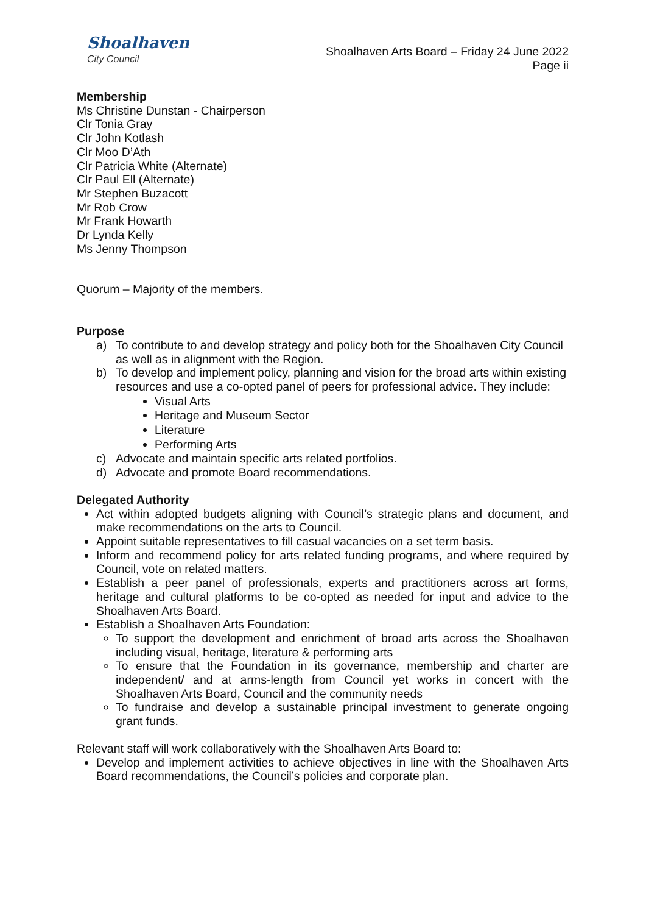Shoalhaven
City Council
Shoalhaven Arts Board – Friday 24 June 2022
Page ii
Membership
Ms Christine Dunstan - Chairperson
Clr Tonia Gray
Clr John Kotlash
Clr Moo D’Ath
Clr Patricia White (Alternate)
Clr Paul Ell (Alternate)
Mr Stephen Buzacott
Mr Rob Crow
Mr Frank Howarth
Dr Lynda Kelly
Ms Jenny Thompson
Quorum – Majority of the members.
Purpose
a) To contribute to and develop strategy and policy both for the Shoalhaven City Council as well as in alignment with the Region.
b) To develop and implement policy, planning and vision for the broad arts within existing resources and use a co-opted panel of peers for professional advice. They include:
Visual Arts
Heritage and Museum Sector
Literature
Performing Arts
c) Advocate and maintain specific arts related portfolios.
d) Advocate and promote Board recommendations.
Delegated Authority
Act within adopted budgets aligning with Council’s strategic plans and document, and make recommendations on the arts to Council.
Appoint suitable representatives to fill casual vacancies on a set term basis.
Inform and recommend policy for arts related funding programs, and where required by Council, vote on related matters.
Establish a peer panel of professionals, experts and practitioners across art forms, heritage and cultural platforms to be co-opted as needed for input and advice to the Shoalhaven Arts Board.
Establish a Shoalhaven Arts Foundation:
To support the development and enrichment of broad arts across the Shoalhaven including visual, heritage, literature & performing arts
To ensure that the Foundation in its governance, membership and charter are independent/ and at arms-length from Council yet works in concert with the Shoalhaven Arts Board, Council and the community needs
To fundraise and develop a sustainable principal investment to generate ongoing grant funds.
Relevant staff will work collaboratively with the Shoalhaven Arts Board to:
Develop and implement activities to achieve objectives in line with the Shoalhaven Arts Board recommendations, the Council’s policies and corporate plan.